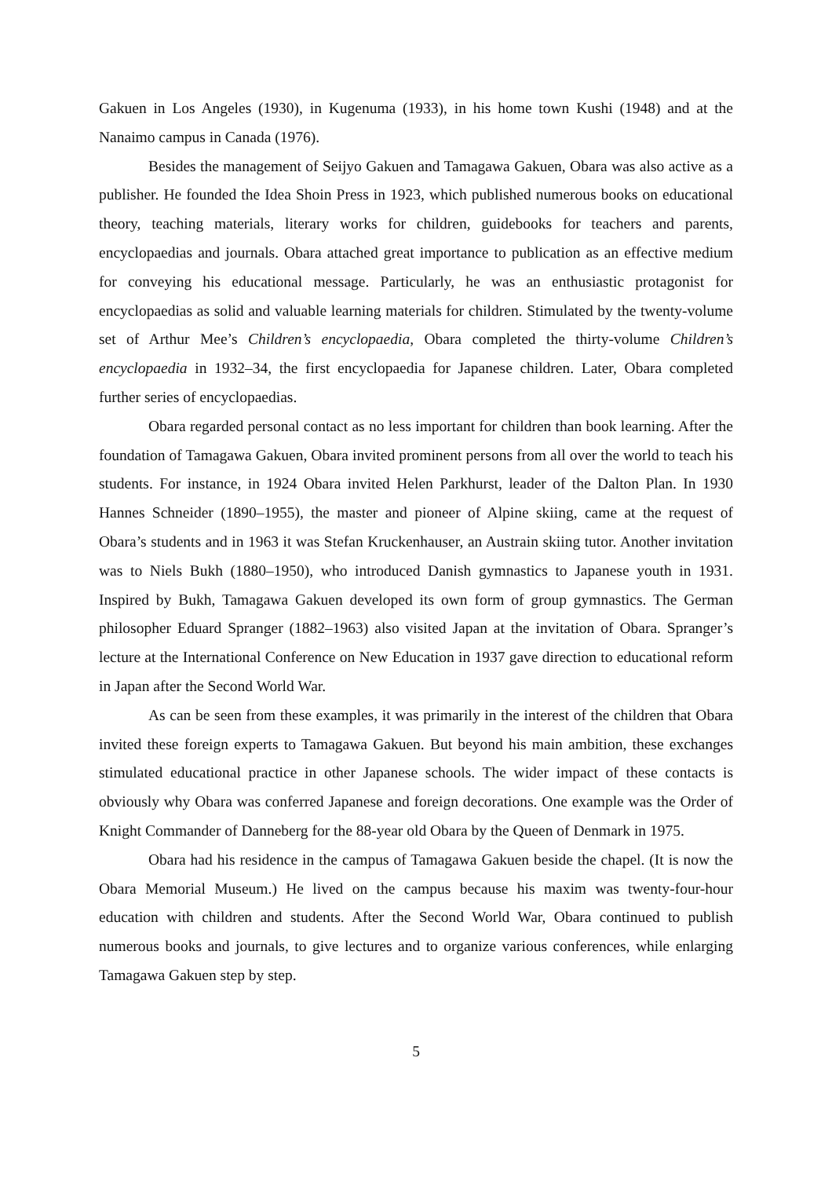Gakuen in Los Angeles (1930), in Kugenuma (1933), in his home town Kushi (1948) and at the Nanaimo campus in Canada (1976).
Besides the management of Seijyo Gakuen and Tamagawa Gakuen, Obara was also active as a publisher. He founded the Idea Shoin Press in 1923, which published numerous books on educational theory, teaching materials, literary works for children, guidebooks for teachers and parents, encyclopaedias and journals. Obara attached great importance to publication as an effective medium for conveying his educational message. Particularly, he was an enthusiastic protagonist for encyclopaedias as solid and valuable learning materials for children. Stimulated by the twenty-volume set of Arthur Mee’s Children’s encyclopaedia, Obara completed the thirty-volume Children’s encyclopaedia in 1932–34, the first encyclopaedia for Japanese children. Later, Obara completed further series of encyclopaedias.
Obara regarded personal contact as no less important for children than book learning. After the foundation of Tamagawa Gakuen, Obara invited prominent persons from all over the world to teach his students. For instance, in 1924 Obara invited Helen Parkhurst, leader of the Dalton Plan. In 1930 Hannes Schneider (1890–1955), the master and pioneer of Alpine skiing, came at the request of Obara’s students and in 1963 it was Stefan Kruckenhauser, an Austrain skiing tutor. Another invitation was to Niels Bukh (1880–1950), who introduced Danish gymnastics to Japanese youth in 1931. Inspired by Bukh, Tamagawa Gakuen developed its own form of group gymnastics. The German philosopher Eduard Spranger (1882–1963) also visited Japan at the invitation of Obara. Spranger’s lecture at the International Conference on New Education in 1937 gave direction to educational reform in Japan after the Second World War.
As can be seen from these examples, it was primarily in the interest of the children that Obara invited these foreign experts to Tamagawa Gakuen. But beyond his main ambition, these exchanges stimulated educational practice in other Japanese schools. The wider impact of these contacts is obviously why Obara was conferred Japanese and foreign decorations. One example was the Order of Knight Commander of Danneberg for the 88-year old Obara by the Queen of Denmark in 1975.
Obara had his residence in the campus of Tamagawa Gakuen beside the chapel. (It is now the Obara Memorial Museum.) He lived on the campus because his maxim was twenty-four-hour education with children and students. After the Second World War, Obara continued to publish numerous books and journals, to give lectures and to organize various conferences, while enlarging Tamagawa Gakuen step by step.
5